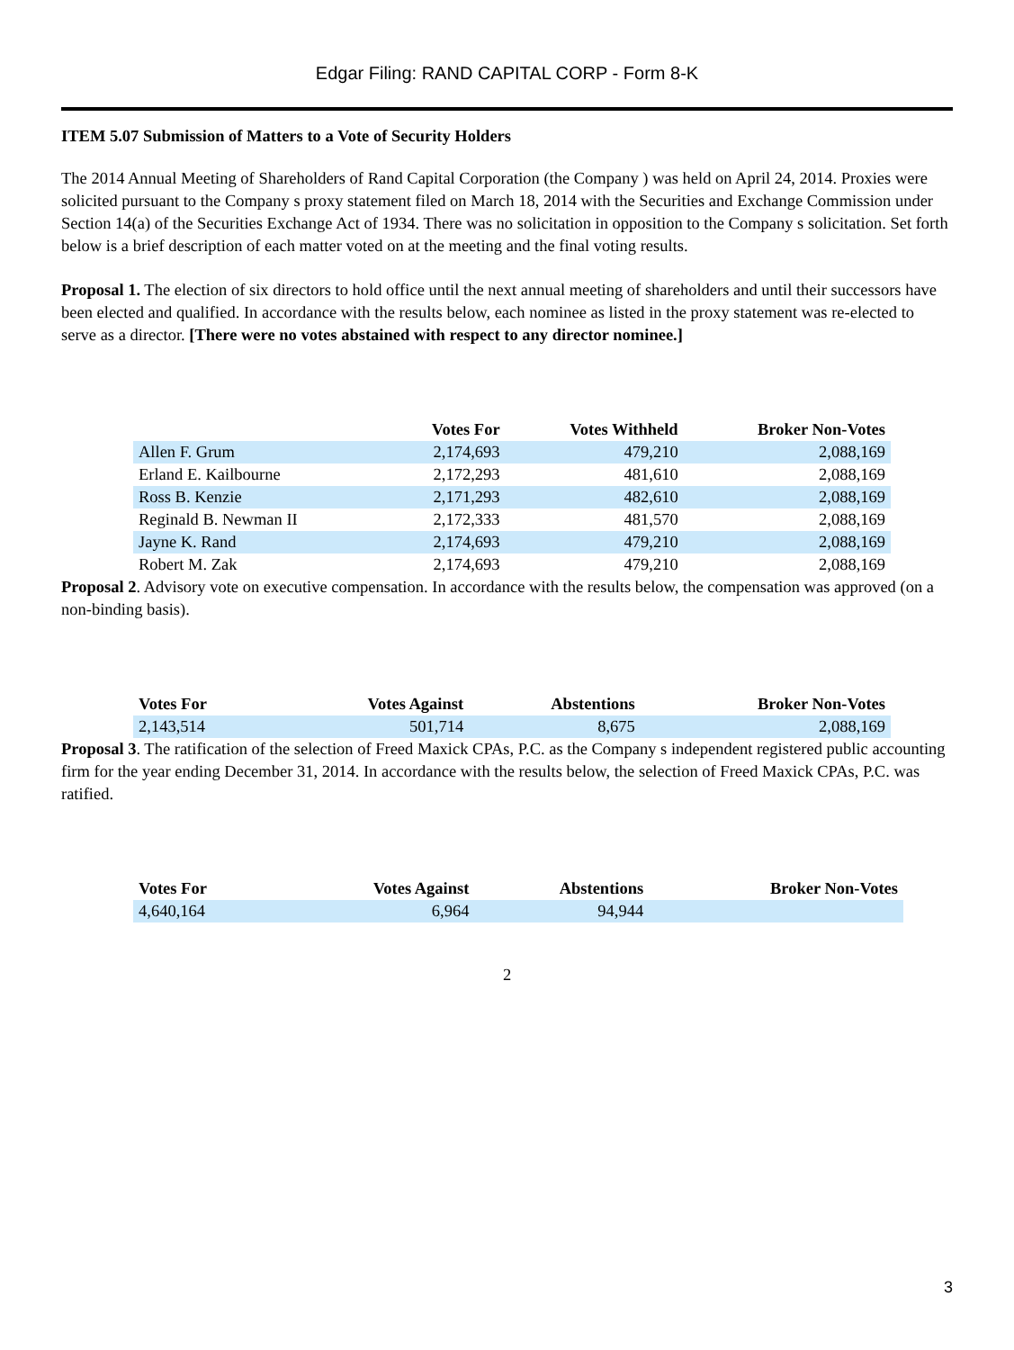Edgar Filing: RAND CAPITAL CORP - Form 8-K
ITEM 5.07 Submission of Matters to a Vote of Security Holders
The 2014 Annual Meeting of Shareholders of Rand Capital Corporation (the Company ) was held on April 24, 2014. Proxies were solicited pursuant to the Company s proxy statement filed on March 18, 2014 with the Securities and Exchange Commission under Section 14(a) of the Securities Exchange Act of 1934. There was no solicitation in opposition to the Company s solicitation. Set forth below is a brief description of each matter voted on at the meeting and the final voting results.
Proposal 1. The election of six directors to hold office until the next annual meeting of shareholders and until their successors have been elected and qualified. In accordance with the results below, each nominee as listed in the proxy statement was re-elected to serve as a director. [There were no votes abstained with respect to any director nominee.]
| | Votes For | Votes Withheld | Broker Non-Votes |
| --- | --- | --- | --- |
| Allen F. Grum | 2,174,693 | 479,210 | 2,088,169 |
| Erland E. Kailbourne | 2,172,293 | 481,610 | 2,088,169 |
| Ross B. Kenzie | 2,171,293 | 482,610 | 2,088,169 |
| Reginald B. Newman II | 2,172,333 | 481,570 | 2,088,169 |
| Jayne K. Rand | 2,174,693 | 479,210 | 2,088,169 |
| Robert M. Zak | 2,174,693 | 479,210 | 2,088,169 |
Proposal 2. Advisory vote on executive compensation. In accordance with the results below, the compensation was approved (on a non-binding basis).
| Votes For | Votes Against | Abstentions | Broker Non-Votes |
| --- | --- | --- | --- |
| 2,143,514 | 501,714 | 8,675 | 2,088,169 |
Proposal 3. The ratification of the selection of Freed Maxick CPAs, P.C. as the Company s independent registered public accounting firm for the year ending December 31, 2014. In accordance with the results below, the selection of Freed Maxick CPAs, P.C. was ratified.
| Votes For | Votes Against | Abstentions | Broker Non-Votes |
| --- | --- | --- | --- |
| 4,640,164 | 6,964 | 94,944 | |
2
3